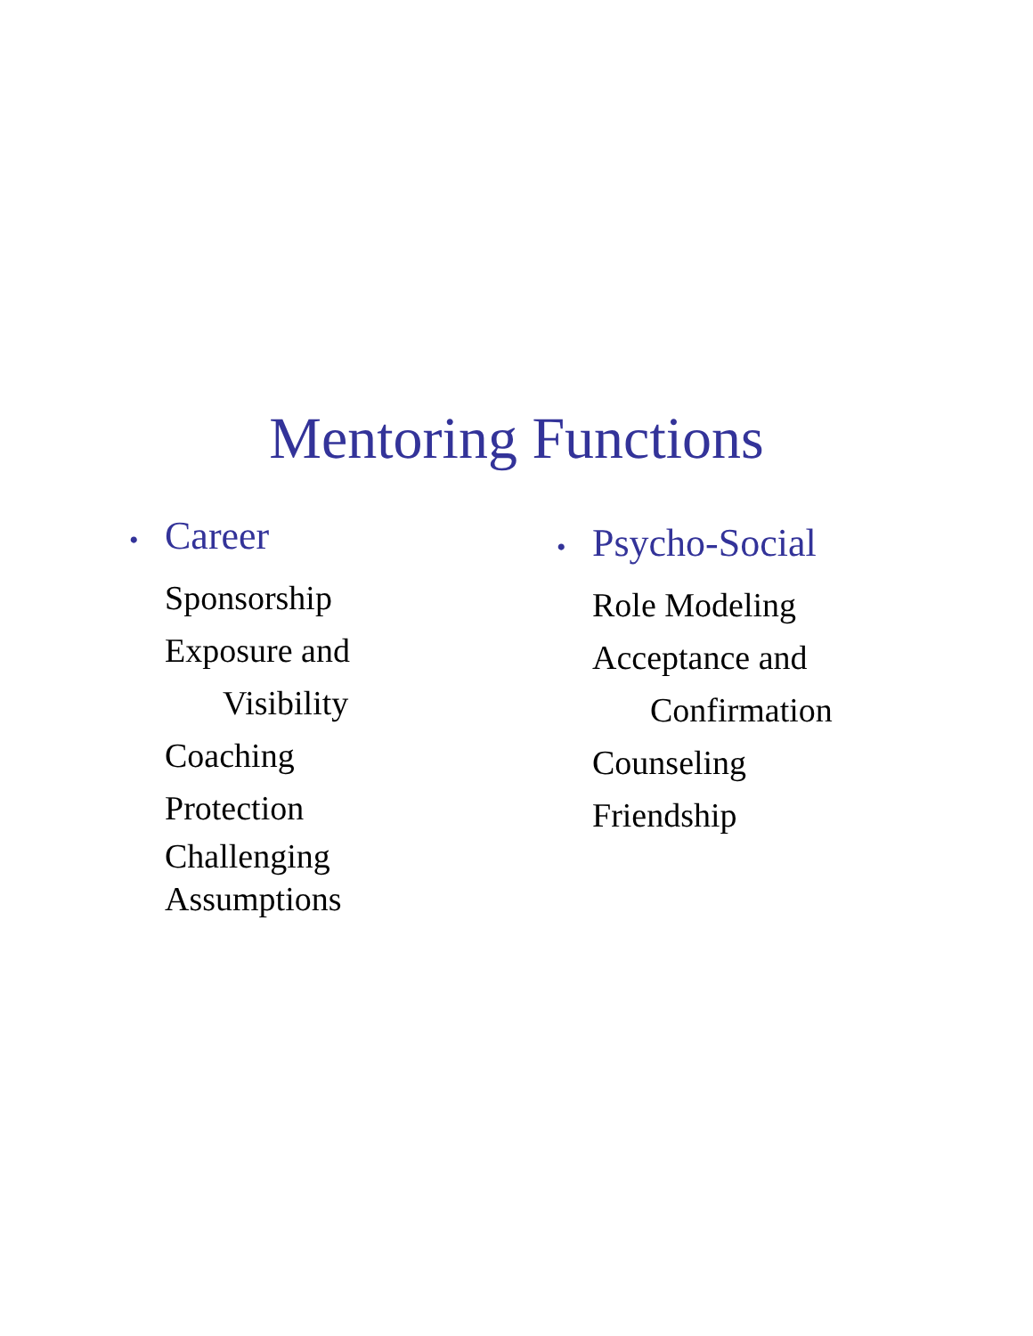Mentoring Functions
• Career
Sponsorship
Exposure and
Visibility
Coaching
Protection
Challenging
Assumptions
• Psycho-Social
Role Modeling
Acceptance and
Confirmation
Counseling
Friendship